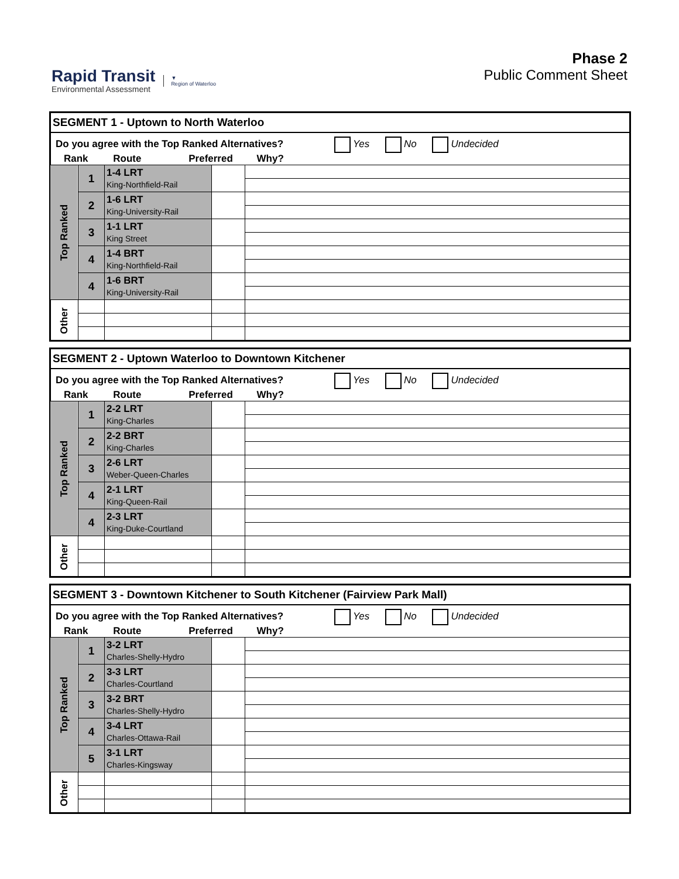Rapid Transit
Environmental Assessment
▼
Region of Waterloo
Phase 2
Public Comment Sheet
| SEGMENT 1 - Uptown to North Waterloo | | | | |
| Do you agree with the Top Ranked Alternatives? Yes No Undecided Rank Route Preferred Why? | | | | |
| Top Ranked | 1 | 1-4 LRT King-Northfield-Rail | | |
| | 2 | 1-6 LRT King-University-Rail | | |
| | 3 | 1-1 LRT King Street | | |
| | 4 | 1-4 BRT King-Northfield-Rail | | |
| | 4 | 1-6 BRT King-University-Rail | | |
| Other | | | | |
| SEGMENT 2 - Uptown Waterloo to Downtown Kitchener | | | | |
| Do you agree with the Top Ranked Alternatives? Yes No Undecided Rank Route Preferred Why? | | | | |
| Top Ranked | 1 | 2-2 LRT King-Charles | | |
| | 2 | 2-2 BRT King-Charles | | |
| | 3 | 2-6 LRT Weber-Queen-Charles | | |
| | 4 | 2-1 LRT King-Queen-Rail | | |
| | 4 | 2-3 LRT King-Duke-Courtland | | |
| Other | | | | |
| SEGMENT 3 - Downtown Kitchener to South Kitchener (Fairview Park Mall) | | | | |
| Do you agree with the Top Ranked Alternatives? Yes No Undecided Rank Route Preferred Why? | | | | |
| Top Ranked | 1 | 3-2 LRT Charles-Shelly-Hydro | | |
| | 2 | 3-3 LRT Charles-Courtland | | |
| | 3 | 3-2 BRT Charles-Shelly-Hydro | | |
| | 4 | 3-4 LRT Charles-Ottawa-Rail | | |
| | 5 | 3-1 LRT Charles-Kingsway | | |
| Other | | | | |